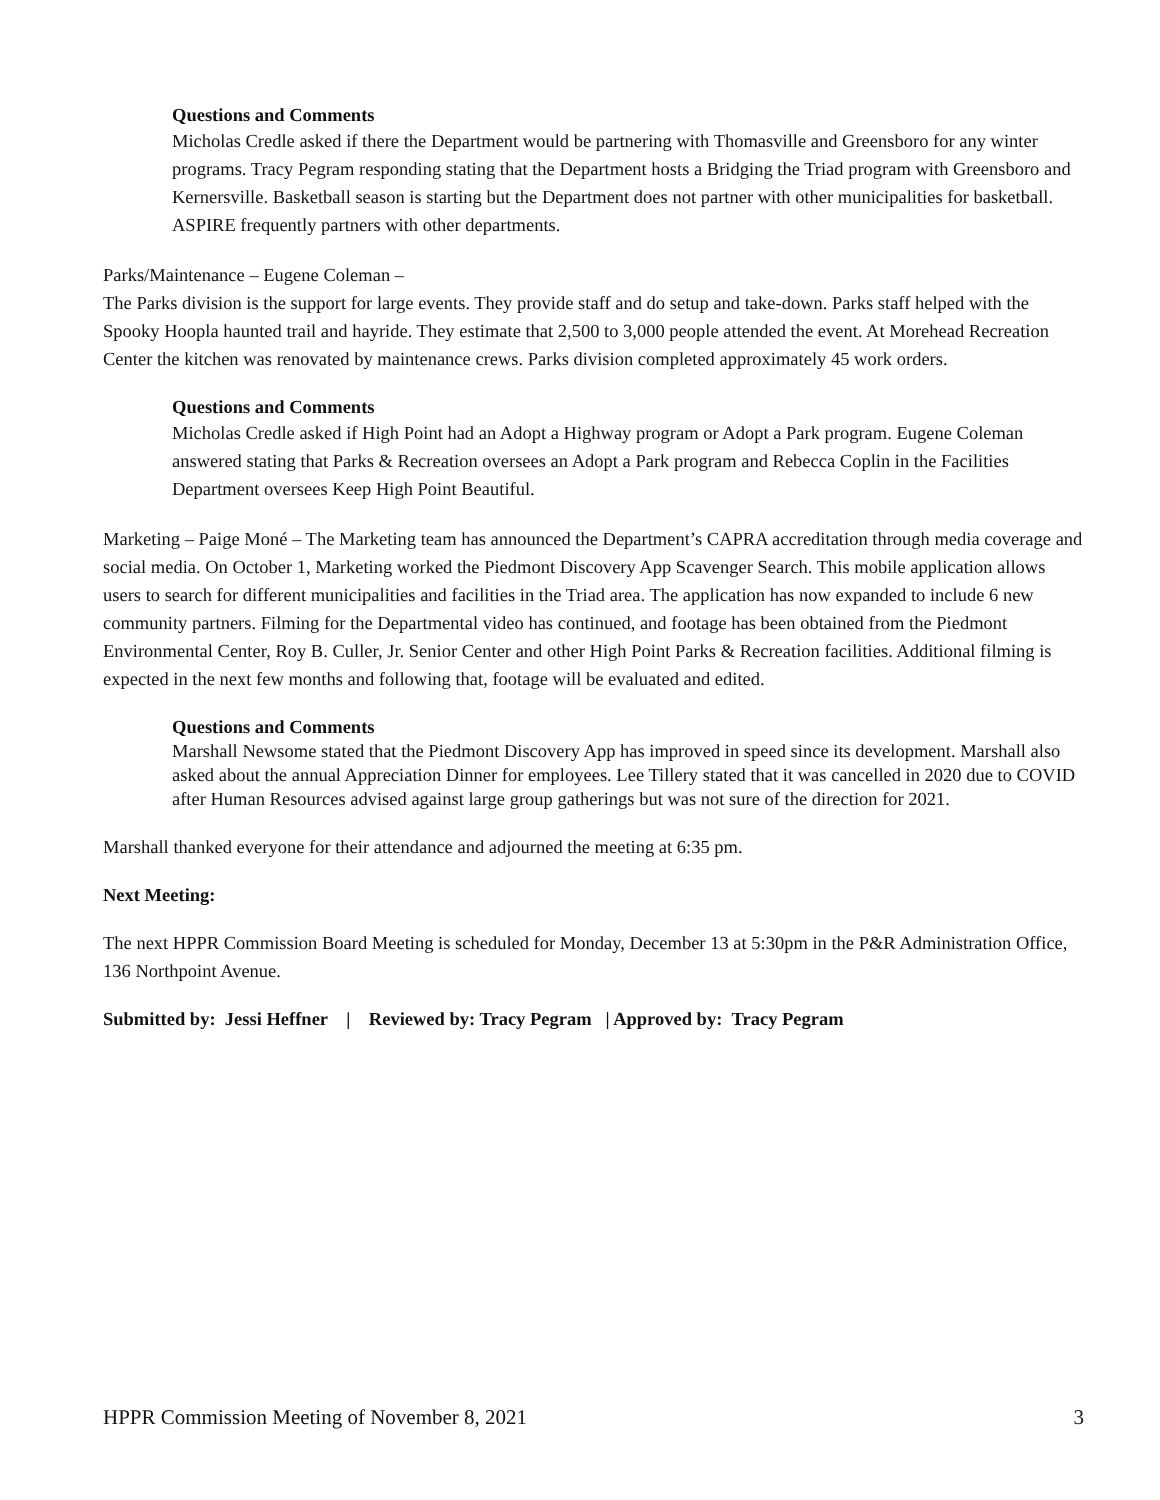Questions and Comments
Micholas Credle asked if there the Department would be partnering with Thomasville and Greensboro for any winter programs. Tracy Pegram responding stating that the Department hosts a Bridging the Triad program with Greensboro and Kernersville. Basketball season is starting but the Department does not partner with other municipalities for basketball. ASPIRE frequently partners with other departments.
Parks/Maintenance – Eugene Coleman –
The Parks division is the support for large events. They provide staff and do setup and take-down. Parks staff helped with the Spooky Hoopla haunted trail and hayride. They estimate that 2,500 to 3,000 people attended the event. At Morehead Recreation Center the kitchen was renovated by maintenance crews. Parks division completed approximately 45 work orders.
Questions and Comments
Micholas Credle asked if High Point had an Adopt a Highway program or Adopt a Park program. Eugene Coleman answered stating that Parks & Recreation oversees an Adopt a Park program and Rebecca Coplin in the Facilities Department oversees Keep High Point Beautiful.
Marketing – Paige Moné – The Marketing team has announced the Department’s CAPRA accreditation through media coverage and social media. On October 1, Marketing worked the Piedmont Discovery App Scavenger Search. This mobile application allows users to search for different municipalities and facilities in the Triad area. The application has now expanded to include 6 new community partners. Filming for the Departmental video has continued, and footage has been obtained from the Piedmont Environmental Center, Roy B. Culler, Jr. Senior Center and other High Point Parks & Recreation facilities. Additional filming is expected in the next few months and following that, footage will be evaluated and edited.
Questions and Comments
Marshall Newsome stated that the Piedmont Discovery App has improved in speed since its development. Marshall also asked about the annual Appreciation Dinner for employees. Lee Tillery stated that it was cancelled in 2020 due to COVID after Human Resources advised against large group gatherings but was not sure of the direction for 2021.
Marshall thanked everyone for their attendance and adjourned the meeting at 6:35 pm.
Next Meeting:
The next HPPR Commission Board Meeting is scheduled for Monday, December 13 at 5:30pm in the P&R Administration Office, 136 Northpoint Avenue.
Submitted by: Jessi Heffner | Reviewed by: Tracy Pegram | Approved by: Tracy Pegram
HPPR Commission Meeting of November 8, 2021 3